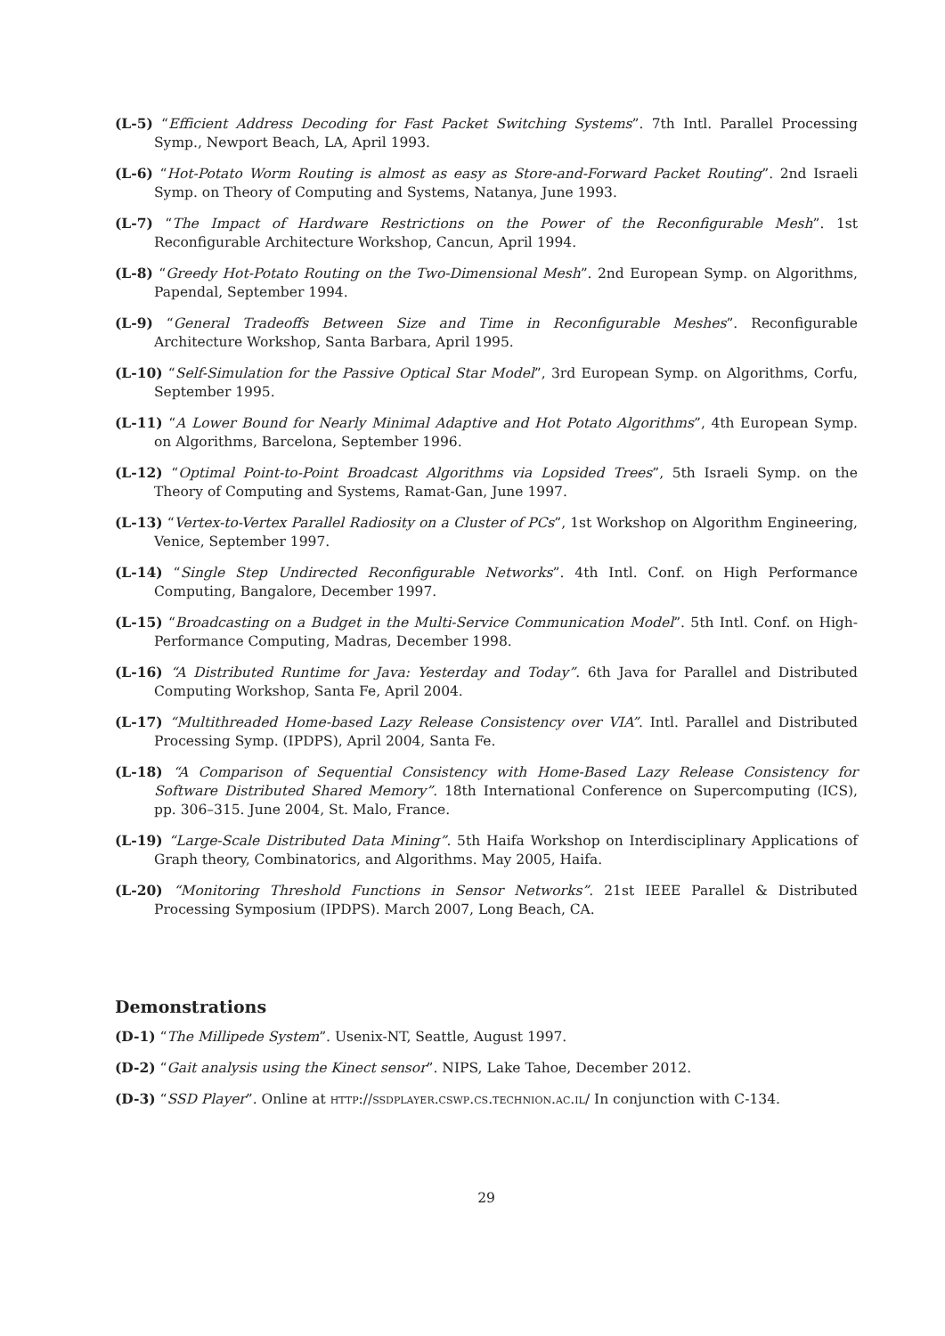(L-5) “Efficient Address Decoding for Fast Packet Switching Systems”. 7th Intl. Parallel Processing Symp., Newport Beach, LA, April 1993.
(L-6) “Hot-Potato Worm Routing is almost as easy as Store-and-Forward Packet Routing”. 2nd Israeli Symp. on Theory of Computing and Systems, Natanya, June 1993.
(L-7) “The Impact of Hardware Restrictions on the Power of the Reconfigurable Mesh”. 1st Reconfigurable Architecture Workshop, Cancun, April 1994.
(L-8) “Greedy Hot-Potato Routing on the Two-Dimensional Mesh”. 2nd European Symp. on Algorithms, Papendal, September 1994.
(L-9) “General Tradeoffs Between Size and Time in Reconfigurable Meshes”. Reconfigurable Architecture Workshop, Santa Barbara, April 1995.
(L-10) “Self-Simulation for the Passive Optical Star Model”, 3rd European Symp. on Algorithms, Corfu, September 1995.
(L-11) “A Lower Bound for Nearly Minimal Adaptive and Hot Potato Algorithms”, 4th European Symp. on Algorithms, Barcelona, September 1996.
(L-12) “Optimal Point-to-Point Broadcast Algorithms via Lopsided Trees”, 5th Israeli Symp. on the Theory of Computing and Systems, Ramat-Gan, June 1997.
(L-13) “Vertex-to-Vertex Parallel Radiosity on a Cluster of PCs”, 1st Workshop on Algorithm Engineering, Venice, September 1997.
(L-14) “Single Step Undirected Reconfigurable Networks”. 4th Intl. Conf. on High Performance Computing, Bangalore, December 1997.
(L-15) “Broadcasting on a Budget in the Multi-Service Communication Model”. 5th Intl. Conf. on High-Performance Computing, Madras, December 1998.
(L-16) “A Distributed Runtime for Java: Yesterday and Today”. 6th Java for Parallel and Distributed Computing Workshop, Santa Fe, April 2004.
(L-17) “Multithreaded Home-based Lazy Release Consistency over VIA”. Intl. Parallel and Distributed Processing Symp. (IPDPS), April 2004, Santa Fe.
(L-18) “A Comparison of Sequential Consistency with Home-Based Lazy Release Consistency for Software Distributed Shared Memory”. 18th International Conference on Supercomputing (ICS), pp. 306–315. June 2004, St. Malo, France.
(L-19) “Large-Scale Distributed Data Mining”. 5th Haifa Workshop on Interdisciplinary Applications of Graph theory, Combinatorics, and Algorithms. May 2005, Haifa.
(L-20) “Monitoring Threshold Functions in Sensor Networks”. 21st IEEE Parallel & Distributed Processing Symposium (IPDPS). March 2007, Long Beach, CA.
Demonstrations
(D-1) “The Millipede System”. Usenix-NT, Seattle, August 1997.
(D-2) “Gait analysis using the Kinect sensor”. NIPS, Lake Tahoe, December 2012.
(D-3) “SSD Player”. Online at http://ssdplayer.cswp.cs.technion.ac.il/ In conjunction with C-134.
29